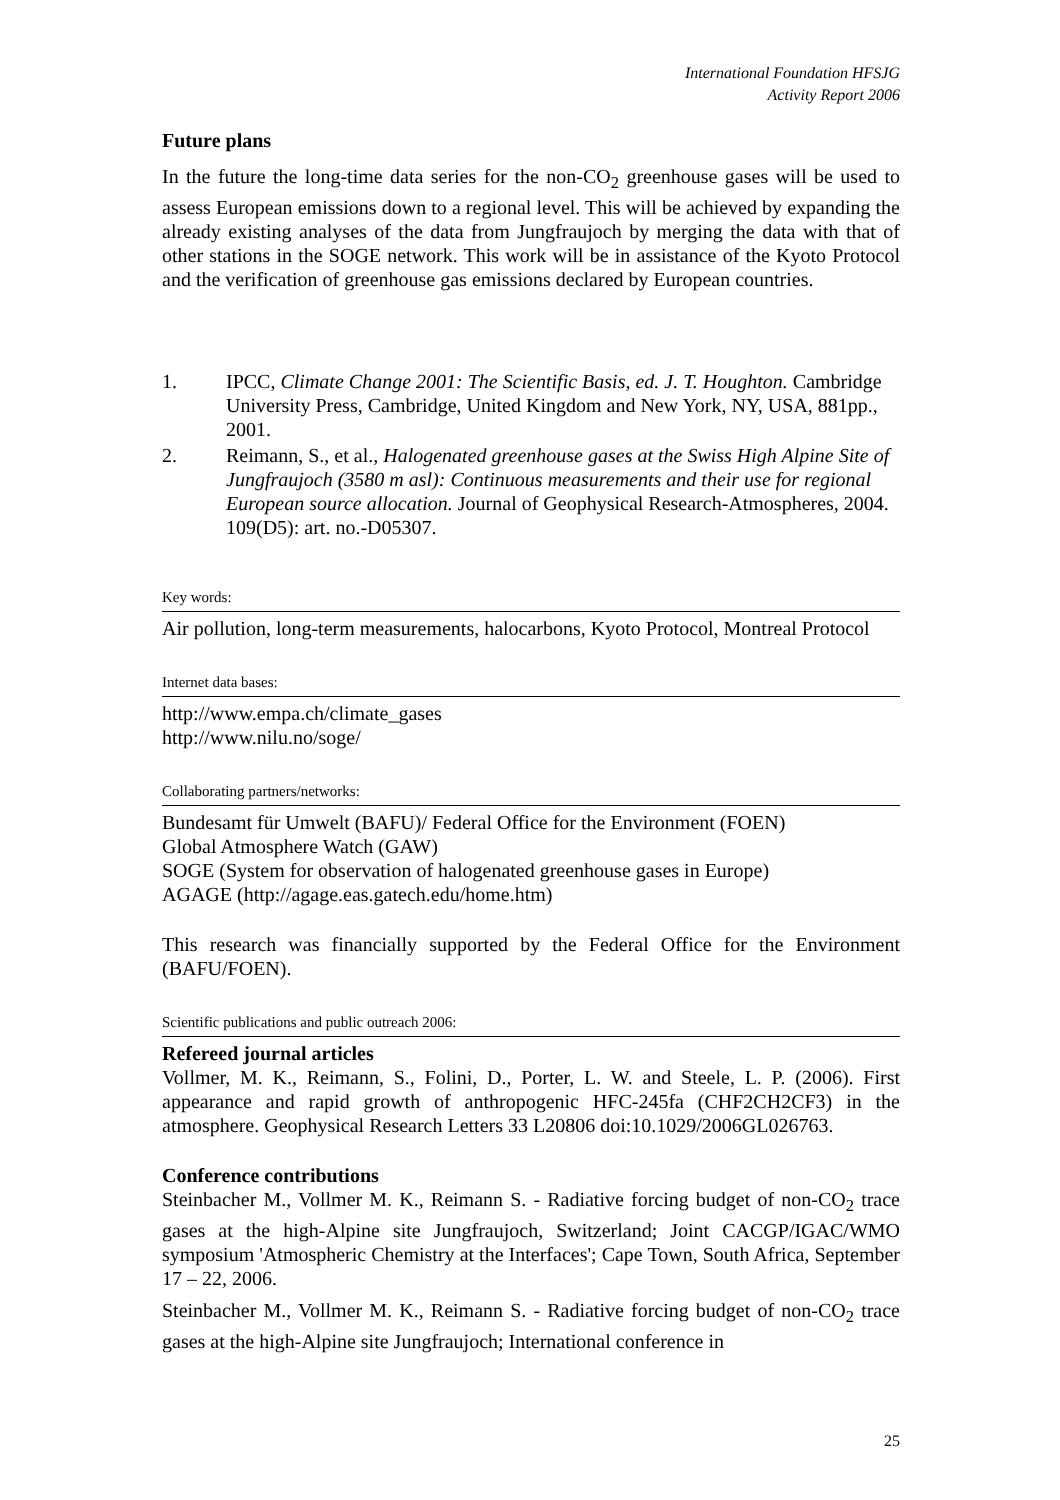International Foundation HFSJG
Activity Report 2006
Future plans
In the future the long-time data series for the non-CO<sub>2</sub> greenhouse gases will be used to assess European emissions down to a regional level. This will be achieved by expanding the already existing analyses of the data from Jungfraujoch by merging the data with that of other stations in the SOGE network. This work will be in assistance of the Kyoto Protocol and the verification of greenhouse gas emissions declared by European countries.
1. IPCC, Climate Change 2001: The Scientific Basis, ed. J. T. Houghton. Cambridge University Press, Cambridge, United Kingdom and New York, NY, USA, 881pp., 2001.
2. Reimann, S., et al., Halogenated greenhouse gases at the Swiss High Alpine Site of Jungfraujoch (3580 m asl): Continuous measurements and their use for regional European source allocation. Journal of Geophysical Research-Atmospheres, 2004. 109(D5): art. no.-D05307.
Key words:
Air pollution, long-term measurements, halocarbons, Kyoto Protocol, Montreal Protocol
Internet data bases:
http://www.empa.ch/climate_gases
http://www.nilu.no/soge/
Collaborating partners/networks:
Bundesamt für Umwelt (BAFU)/ Federal Office for the Environment (FOEN)
Global Atmosphere Watch (GAW)
SOGE (System for observation of halogenated greenhouse gases in Europe)
AGAGE (http://agage.eas.gatech.edu/home.htm)
This research was financially supported by the Federal Office for the Environment (BAFU/FOEN).
Scientific publications and public outreach 2006:
Refereed journal articles
Vollmer, M. K., Reimann, S., Folini, D., Porter, L. W. and Steele, L. P. (2006). First appearance and rapid growth of anthropogenic HFC-245fa (CHF2CH2CF3) in the atmosphere. Geophysical Research Letters 33 L20806 doi:10.1029/2006GL026763.
Conference contributions
Steinbacher M., Vollmer M. K., Reimann S. - Radiative forcing budget of non-CO<sub>2</sub> trace gases at the high-Alpine site Jungfraujoch, Switzerland; Joint CACGP/IGAC/WMO symposium 'Atmospheric Chemistry at the Interfaces'; Cape Town, South Africa, September 17 – 22, 2006.
Steinbacher M., Vollmer M. K., Reimann S. - Radiative forcing budget of non-CO<sub>2</sub> trace gases at the high-Alpine site Jungfraujoch; International conference in
25